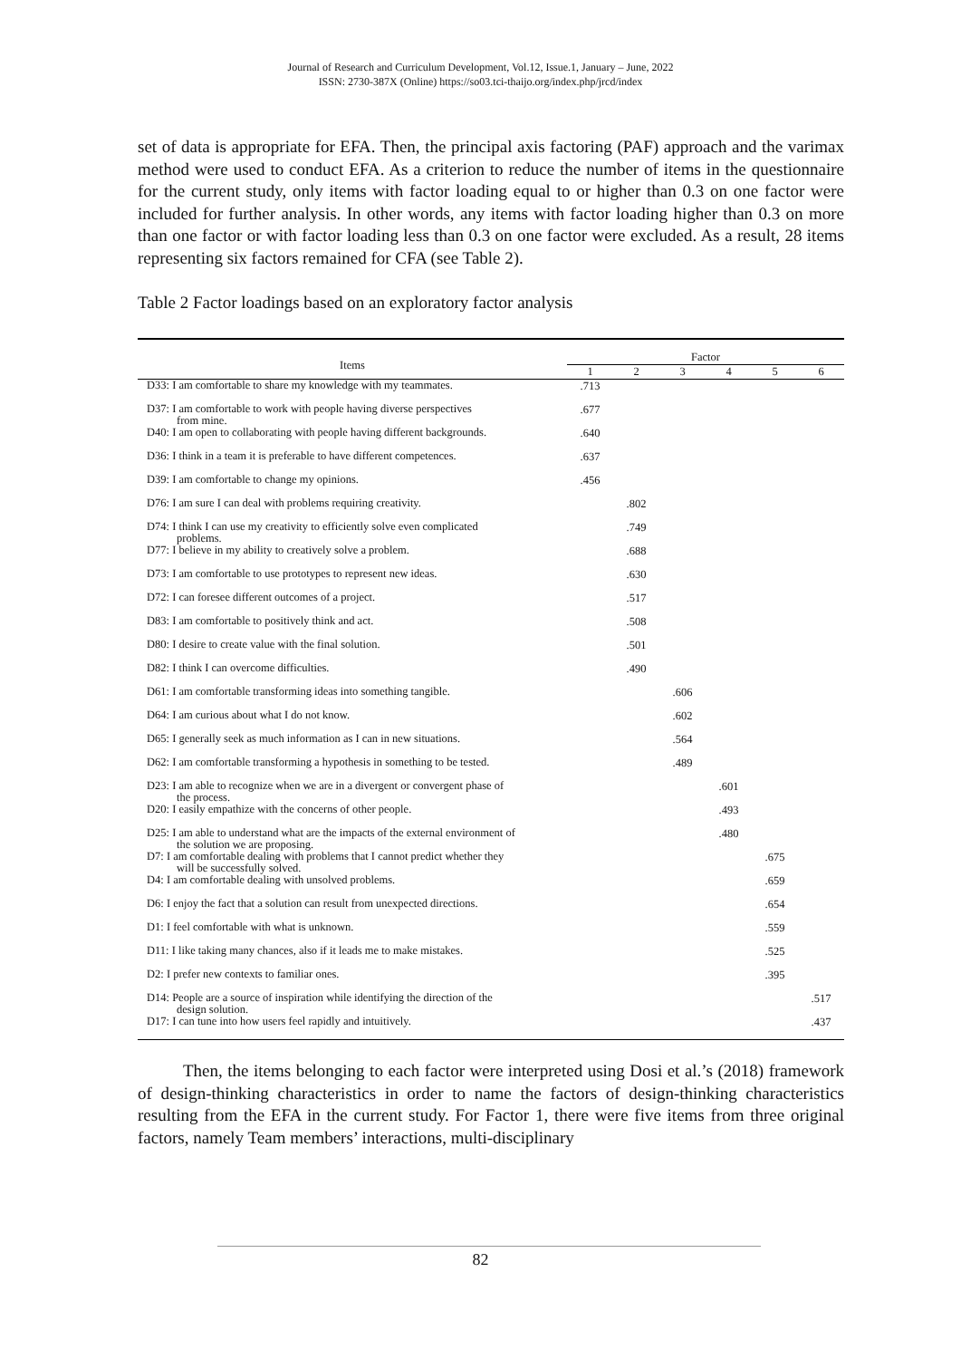Journal of Research and Curriculum Development, Vol.12, Issue.1, January – June, 2022
ISSN: 2730-387X (Online) https://so03.tci-thaijo.org/index.php/jrcd/index
set of data is appropriate for EFA. Then, the principal axis factoring (PAF) approach and the varimax method were used to conduct EFA. As a criterion to reduce the number of items in the questionnaire for the current study, only items with factor loading equal to or higher than 0.3 on one factor were included for further analysis. In other words, any items with factor loading higher than 0.3 on more than one factor or with factor loading less than 0.3 on one factor were excluded. As a result, 28 items representing six factors remained for CFA (see Table 2).
Table 2 Factor loadings based on an exploratory factor analysis
| Items | Factor | | | | | |
| --- | --- | --- | --- | --- | --- | --- |
| | 1 | 2 | 3 | 4 | 5 | 6 |
| D33: I am comfortable to share my knowledge with my teammates. | .713 | | | | | |
| D37: I am comfortable to work with people having diverse perspectives from mine. | .677 | | | | | |
| D40: I am open to collaborating with people having different backgrounds. | .640 | | | | | |
| D36: I think in a team it is preferable to have different competences. | .637 | | | | | |
| D39: I am comfortable to change my opinions. | .456 | | | | | |
| D76: I am sure I can deal with problems requiring creativity. | | .802 | | | | |
| D74: I think I can use my creativity to efficiently solve even complicated problems. | | .749 | | | | |
| D77: I believe in my ability to creatively solve a problem. | | .688 | | | | |
| D73: I am comfortable to use prototypes to represent new ideas. | | .630 | | | | |
| D72: I can foresee different outcomes of a project. | | .517 | | | | |
| D83: I am comfortable to positively think and act. | | .508 | | | | |
| D80: I desire to create value with the final solution. | | .501 | | | | |
| D82: I think I can overcome difficulties. | | .490 | | | | |
| D61: I am comfortable transforming ideas into something tangible. | | | .606 | | | |
| D64: I am curious about what I do not know. | | | .602 | | | |
| D65: I generally seek as much information as I can in new situations. | | | .564 | | | |
| D62: I am comfortable transforming a hypothesis in something to be tested. | | | .489 | | | |
| D23: I am able to recognize when we are in a divergent or convergent phase of the process. | | | | .601 | | |
| D20: I easily empathize with the concerns of other people. | | | | .493 | | |
| D25: I am able to understand what are the impacts of the external environment of the solution we are proposing. | | | | .480 | | |
| D7: I am comfortable dealing with problems that I cannot predict whether they will be successfully solved. | | | | | .675 | |
| D4: I am comfortable dealing with unsolved problems. | | | | | .659 | |
| D6: I enjoy the fact that a solution can result from unexpected directions. | | | | | .654 | |
| D1: I feel comfortable with what is unknown. | | | | | .559 | |
| D11: I like taking many chances, also if it leads me to make mistakes. | | | | | .525 | |
| D2: I prefer new contexts to familiar ones. | | | | | .395 | |
| D14: People are a source of inspiration while identifying the direction of the design solution. | | | | | | .517 |
| D17: I can tune into how users feel rapidly and intuitively. | | | | | | .437 |
Then, the items belonging to each factor were interpreted using Dosi et al.’s (2018) framework of design-thinking characteristics in order to name the factors of design-thinking characteristics resulting from the EFA in the current study. For Factor 1, there were five items from three original factors, namely Team members’ interactions, multi-disciplinary
82